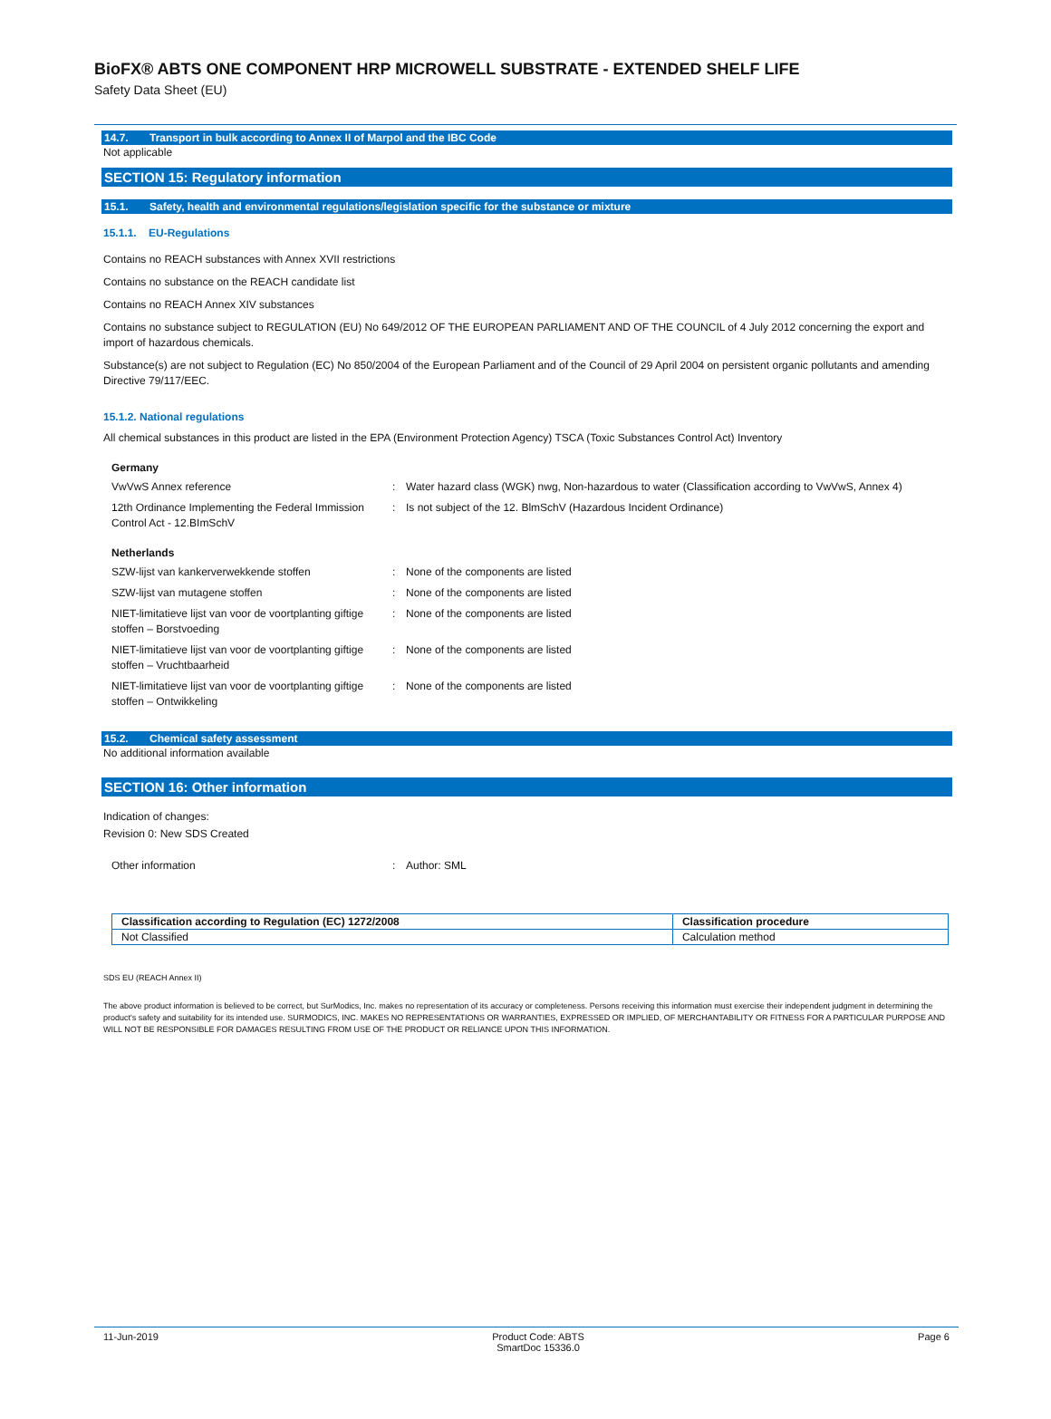BioFX® ABTS ONE COMPONENT HRP MICROWELL SUBSTRATE - EXTENDED SHELF LIFE
Safety Data Sheet (EU)
14.7. Transport in bulk according to Annex II of Marpol and the IBC Code
Not applicable
SECTION 15: Regulatory information
15.1. Safety, health and environmental regulations/legislation specific for the substance or mixture
15.1.1. EU-Regulations
Contains no REACH substances with Annex XVII restrictions
Contains no substance on the REACH candidate list
Contains no REACH Annex XIV substances
Contains no substance subject to REGULATION (EU) No 649/2012 OF THE EUROPEAN PARLIAMENT AND OF THE COUNCIL of 4 July 2012 concerning the export and import of hazardous chemicals.
Substance(s) are not subject to Regulation (EC) No 850/2004 of the European Parliament and of the Council of 29 April 2004 on persistent organic pollutants and amending Directive 79/117/EEC.
15.1.2. National regulations
All chemical substances in this product are listed in the EPA (Environment Protection Agency) TSCA (Toxic Substances Control Act) Inventory
Germany
VwVwS Annex reference : Water hazard class (WGK) nwg, Non-hazardous to water (Classification according to VwVwS, Annex 4)
12th Ordinance Implementing the Federal Immission Control Act - 12.BImSchV
: Is not subject of the 12. BlmSchV (Hazardous Incident Ordinance)
Netherlands
SZW-lijst van kankerverwekkende stoffen : None of the components are listed
SZW-lijst van mutagene stoffen : None of the components are listed
NIET-limitatieve lijst van voor de voortplanting giftige stoffen – Borstvoeding
: None of the components are listed
NIET-limitatieve lijst van voor de voortplanting giftige stoffen – Vruchtbaarheid
: None of the components are listed
NIET-limitatieve lijst van voor de voortplanting giftige stoffen – Ontwikkeling
: None of the components are listed
15.2. Chemical safety assessment
No additional information available
SECTION 16: Other information
Indication of changes:
Revision 0: New SDS Created
Other information : Author: SML
| Classification according to Regulation (EC) 1272/2008 | Classification procedure |
| --- | --- |
| Not Classified | Calculation method |
SDS EU (REACH Annex II)
The above product information is believed to be correct, but SurModics, Inc. makes no representation of its accuracy or completeness. Persons receiving this information must exercise their independent judgment in determining the product's safety and suitability for its intended use. SURMODICS, INC. MAKES NO REPRESENTATIONS OR WARRANTIES, EXPRESSED OR IMPLIED, OF MERCHANTABILITY OR FITNESS FOR A PARTICULAR PURPOSE AND WILL NOT BE RESPONSIBLE FOR DAMAGES RESULTING FROM USE OF THE PRODUCT OR RELIANCE UPON THIS INFORMATION.
11-Jun-2019 Product Code: ABTS
SmartDoc 15336.0 Page 6